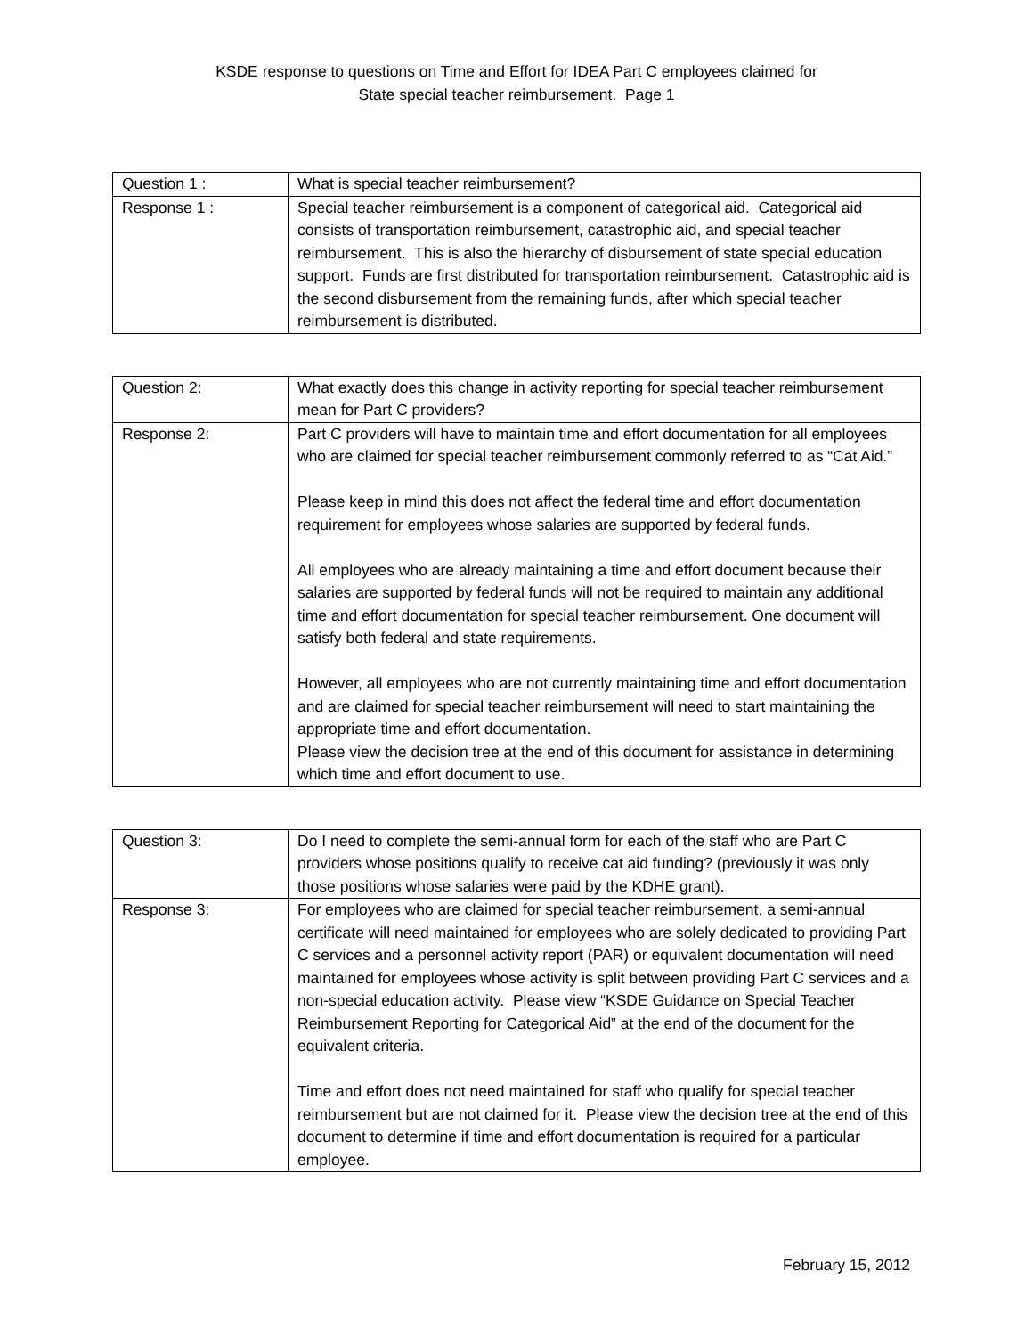KSDE response to questions on Time and Effort for IDEA Part C employees claimed for
State special teacher reimbursement. Page 1
| Question 1 : | What is special teacher reimbursement? |
| Response 1 : | Special teacher reimbursement is a component of categorical aid. Categorical aid consists of transportation reimbursement, catastrophic aid, and special teacher reimbursement. This is also the hierarchy of disbursement of state special education support. Funds are first distributed for transportation reimbursement. Catastrophic aid is the second disbursement from the remaining funds, after which special teacher reimbursement is distributed. |
| Question 2: | What exactly does this change in activity reporting for special teacher reimbursement mean for Part C providers? |
| Response 2: | Part C providers will have to maintain time and effort documentation for all employees who are claimed for special teacher reimbursement commonly referred to as “Cat Aid.” Please keep in mind this does not affect the federal time and effort documentation requirement for employees whose salaries are supported by federal funds. All employees who are already maintaining a time and effort document because their salaries are supported by federal funds will not be required to maintain any additional time and effort documentation for special teacher reimbursement. One document will satisfy both federal and state requirements. However, all employees who are not currently maintaining time and effort documentation and are claimed for special teacher reimbursement will need to start maintaining the appropriate time and effort documentation. Please view the decision tree at the end of this document for assistance in determining which time and effort document to use. |
| Question 3: | Do I need to complete the semi-annual form for each of the staff who are Part C providers whose positions qualify to receive cat aid funding? (previously it was only those positions whose salaries were paid by the KDHE grant). |
| Response 3: | For employees who are claimed for special teacher reimbursement, a semi-annual certificate will need maintained for employees who are solely dedicated to providing Part C services and a personnel activity report (PAR) or equivalent documentation will need maintained for employees whose activity is split between providing Part C services and a non-special education activity. Please view “KSDE Guidance on Special Teacher Reimbursement Reporting for Categorical Aid” at the end of the document for the equivalent criteria. Time and effort does not need maintained for staff who qualify for special teacher reimbursement but are not claimed for it. Please view the decision tree at the end of this document to determine if time and effort documentation is required for a particular employee. |
February 15, 2012